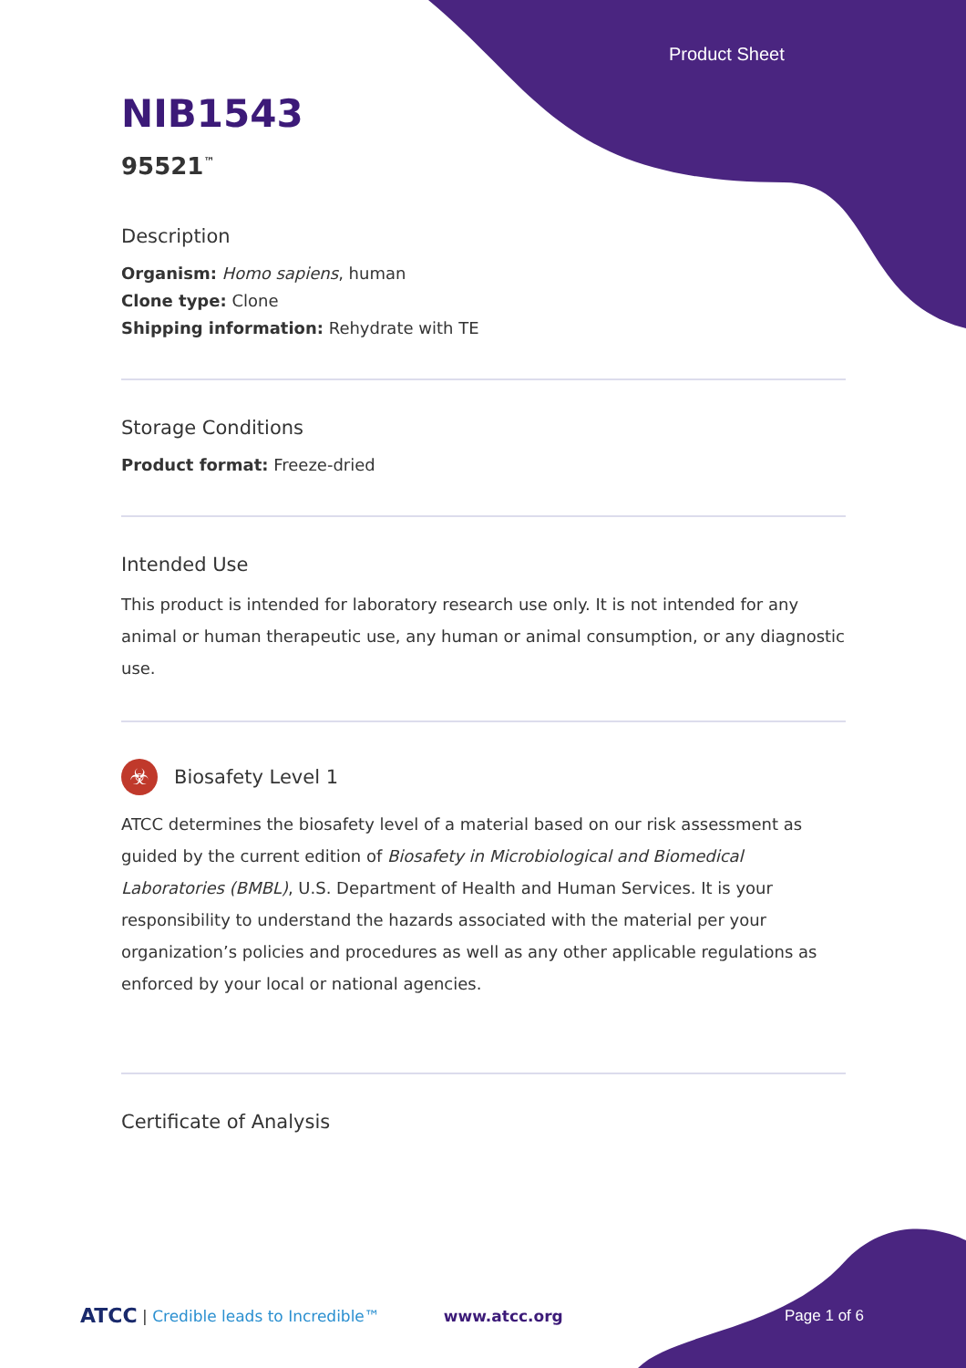Product Sheet
NIB1543
95521<sup>™</sup>
Description
Organism: Homo sapiens, human
Clone type: Clone
Shipping information: Rehydrate with TE
Storage Conditions
Product format: Freeze-dried
Intended Use
This product is intended for laboratory research use only. It is not intended for any animal or human therapeutic use, any human or animal consumption, or any diagnostic use.
☣
Biosafety Level 1
ATCC determines the biosafety level of a material based on our risk assessment as guided by the current edition of Biosafety in Microbiological and Biomedical Laboratories (BMBL), U.S. Department of Health and Human Services. It is your responsibility to understand the hazards associated with the material per your organization’s policies and procedures as well as any other applicable regulations as enforced by your local or national agencies.
Certificate of Analysis
ATCC | Credible leads to Incredible™ www.atcc.org Page 1 of 6